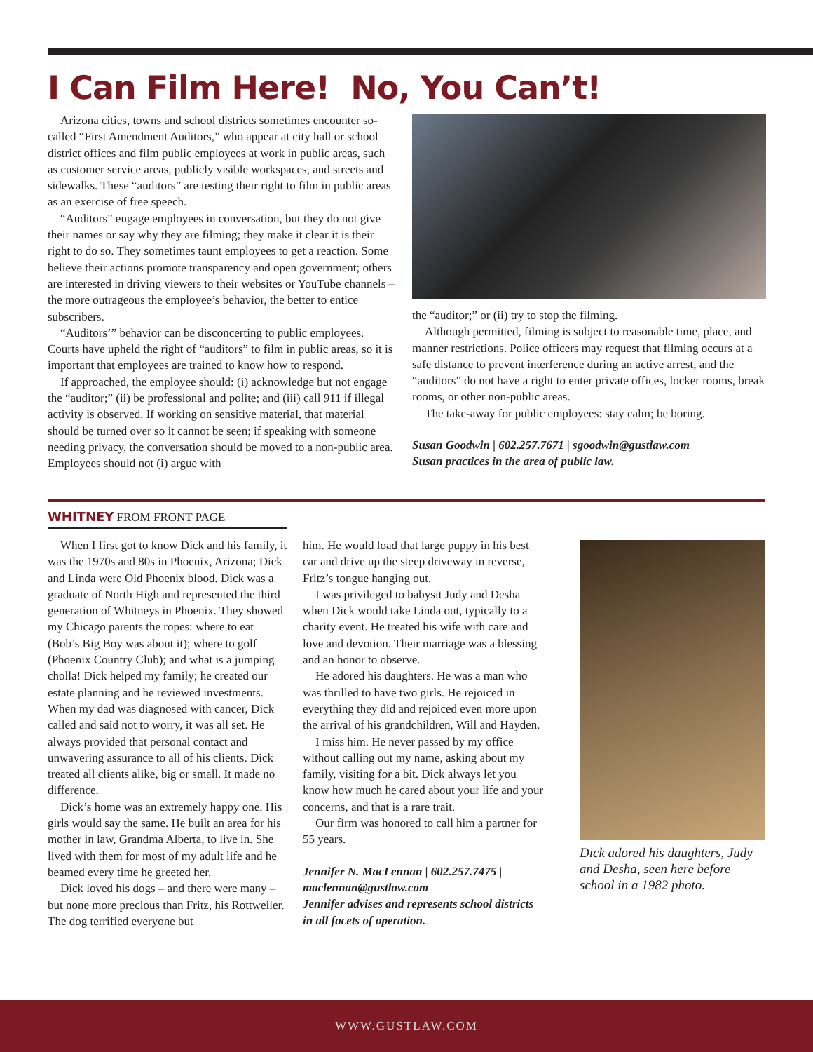I Can Film Here! No, You Can’t!
Arizona cities, towns and school districts sometimes encounter so-called “First Amendment Auditors,” who appear at city hall or school district offices and film public employees at work in public areas, such as customer service areas, publicly visible workspaces, and streets and sidewalks. These “auditors” are testing their right to film in public areas as an exercise of free speech.
“Auditors” engage employees in conversation, but they do not give their names or say why they are filming; they make it clear it is their right to do so. They sometimes taunt employees to get a reaction. Some believe their actions promote transparency and open government; others are interested in driving viewers to their websites or YouTube channels – the more outrageous the employee’s behavior, the better to entice subscribers.
“Auditors’” behavior can be disconcerting to public employees. Courts have upheld the right of “auditors” to film in public areas, so it is important that employees are trained to know how to respond.
If approached, the employee should: (i) acknowledge but not engage the “auditor;” (ii) be professional and polite; and (iii) call 911 if illegal activity is observed. If working on sensitive material, that material should be turned over so it cannot be seen; if speaking with someone needing privacy, the conversation should be moved to a non-public area. Employees should not (i) argue with
the “auditor;” or (ii) try to stop the filming.
Although permitted, filming is subject to reasonable time, place, and manner restrictions. Police officers may request that filming occurs at a safe distance to prevent interference during an active arrest, and the “auditors” do not have a right to enter private offices, locker rooms, break rooms, or other non-public areas.
The take-away for public employees: stay calm; be boring.
Susan Goodwin | 602.257.7671 | sgoodwin@gustlaw.com
Susan practices in the area of public law.
WHITNEY FROM FRONT PAGE
When I first got to know Dick and his family, it was the 1970s and 80s in Phoenix, Arizona; Dick and Linda were Old Phoenix blood. Dick was a graduate of North High and represented the third generation of Whitneys in Phoenix. They showed my Chicago parents the ropes: where to eat (Bob’s Big Boy was about it); where to golf (Phoenix Country Club); and what is a jumping cholla! Dick helped my family; he created our estate planning and he reviewed investments. When my dad was diagnosed with cancer, Dick called and said not to worry, it was all set. He always provided that personal contact and unwavering assurance to all of his clients. Dick treated all clients alike, big or small. It made no difference.
Dick’s home was an extremely happy one. His girls would say the same. He built an area for his mother in law, Grandma Alberta, to live in. She lived with them for most of my adult life and he beamed every time he greeted her.
Dick loved his dogs – and there were many – but none more precious than Fritz, his Rottweiler. The dog terrified everyone but
him. He would load that large puppy in his best car and drive up the steep driveway in reverse, Fritz’s tongue hanging out.
I was privileged to babysit Judy and Desha when Dick would take Linda out, typically to a charity event. He treated his wife with care and love and devotion. Their marriage was a blessing and an honor to observe.
He adored his daughters. He was a man who was thrilled to have two girls. He rejoiced in everything they did and rejoiced even more upon the arrival of his grandchildren, Will and Hayden.
I miss him. He never passed by my office without calling out my name, asking about my family, visiting for a bit. Dick always let you know how much he cared about your life and your concerns, and that is a rare trait.
Our firm was honored to call him a partner for 55 years.
Jennifer N. MacLennan | 602.257.7475 | maclennan@gustlaw.com
Jennifer advises and represents school districts in all facets of operation.
Dick adored his daughters, Judy and Desha, seen here before school in a 1982 photo.
WWW.GUSTLAW.COM